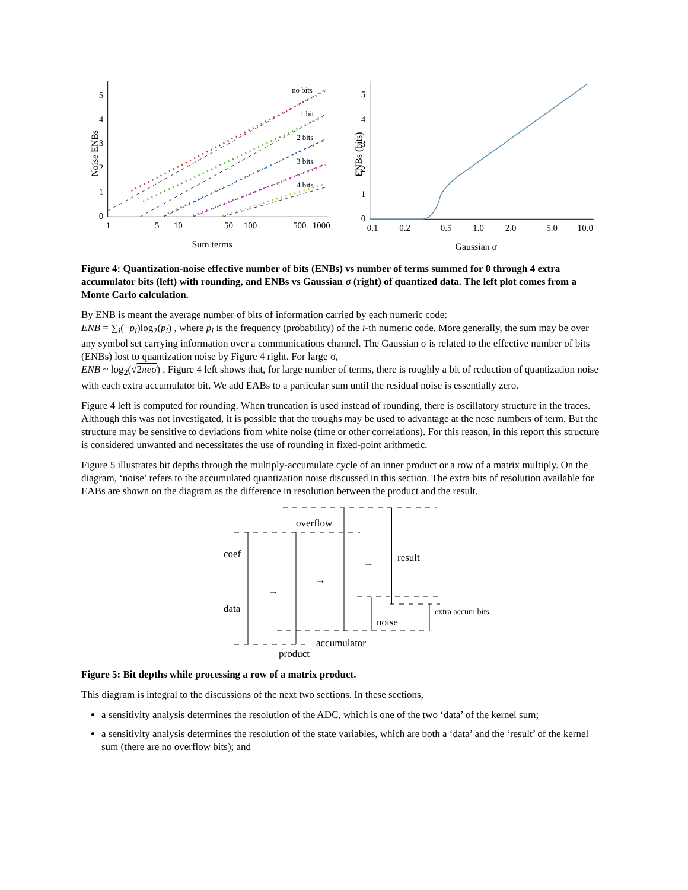Noise ENBs
no bits
1 bit
2 bits
3 bits
4 bits
0
1
2
3
4
5
1
5
10
50
100
500
1000
Sum terms
ENBs (bits)
0
1
2
3
4
5
0.1
0.2
0.5
1.0
2.0
5.0
10.0
Gaussian σ
Figure 4: Quantization-noise effective number of bits (ENBs) vs number of terms summed for 0 through 4 extra accumulator bits (left) with rounding, and ENBs vs Gaussian σ (right) of quantized data. The left plot comes from a Monte Carlo calculation.
By ENB is meant the average number of bits of information carried by each numeric code:
ENB = ∑<sub>i</sub>(−p<sub>i</sub>)log<sub>2</sub>(p<sub>i</sub>) , where p<sub>i</sub> is the frequency (probability) of the i-th numeric code. More generally, the sum may be over any symbol set carrying information over a communications channel. The Gaussian σ is related to the effective number of bits (ENBs) lost to quantization noise by Figure 4 right. For large σ,
ENB ~ log<sub>2</sub>(√2πeσ) . Figure 4 left shows that, for large number of terms, there is roughly a bit of reduction of quantization noise with each extra accumulator bit. We add EABs to a particular sum until the residual noise is essentially zero.
Figure 4 left is computed for rounding. When truncation is used instead of rounding, there is oscillatory structure in the traces. Although this was not investigated, it is possible that the troughs may be used to advantage at the nose numbers of term. But the structure may be sensitive to deviations from white noise (time or other correlations). For this reason, in this report this structure is considered unwanted and necessitates the use of rounding in fixed-point arithmetic.
Figure 5 illustrates bit depths through the multiply-accumulate cycle of an inner product or a row of a matrix multiply. On the diagram, ‘noise’ refers to the accumulated quantization noise discussed in this section. The extra bits of resolution available for EABs are shown on the diagram as the difference in resolution between the product and the result.
overflow
coef
data
result
noise
extra accum bits
accumulator
product
→
→
→
Figure 5: Bit depths while processing a row of a matrix product.
This diagram is integral to the discussions of the next two sections. In these sections,
a sensitivity analysis determines the resolution of the ADC, which is one of the two ‘data’ of the kernel sum;
a sensitivity analysis determines the resolution of the state variables, which are both a ‘data’ and the ‘result’ of the kernel sum (there are no overflow bits); and